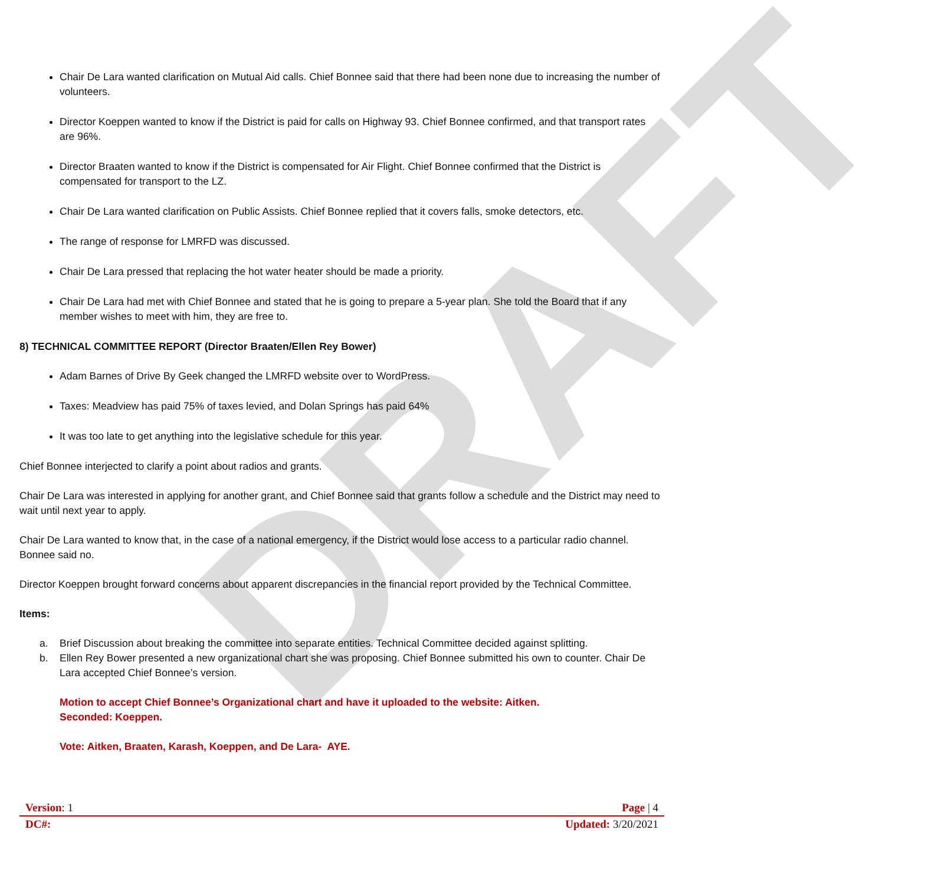Chair De Lara wanted clarification on Mutual Aid calls. Chief Bonnee said that there had been none due to increasing the number of volunteers.
Director Koeppen wanted to know if the District is paid for calls on Highway 93. Chief Bonnee confirmed, and that transport rates are 96%.
Director Braaten wanted to know if the District is compensated for Air Flight. Chief Bonnee confirmed that the District is compensated for transport to the LZ.
Chair De Lara wanted clarification on Public Assists. Chief Bonnee replied that it covers falls, smoke detectors, etc.
The range of response for LMRFD was discussed.
Chair De Lara pressed that replacing the hot water heater should be made a priority.
Chair De Lara had met with Chief Bonnee and stated that he is going to prepare a 5-year plan. She told the Board that if any member wishes to meet with him, they are free to.
8) TECHNICAL COMMITTEE REPORT (Director Braaten/Ellen Rey Bower)
Adam Barnes of Drive By Geek changed the LMRFD website over to WordPress.
Taxes: Meadview has paid 75% of taxes levied, and Dolan Springs has paid 64%
It was too late to get anything into the legislative schedule for this year.
Chief Bonnee interjected to clarify a point about radios and grants.
Chair De Lara was interested in applying for another grant, and Chief Bonnee said that grants follow a schedule and the District may need to wait until next year to apply.
Chair De Lara wanted to know that, in the case of a national emergency, if the District would lose access to a particular radio channel. Bonnee said no.
Director Koeppen brought forward concerns about apparent discrepancies in the financial report provided by the Technical Committee.
Items:
a. Brief Discussion about breaking the committee into separate entities. Technical Committee decided against splitting.
b. Ellen Rey Bower presented a new organizational chart she was proposing. Chief Bonnee submitted his own to counter. Chair De Lara accepted Chief Bonnee’s version.
Motion to accept Chief Bonnee’s Organizational chart and have it uploaded to the website: Aitken.
Seconded: Koeppen.
Vote: Aitken, Braaten, Karash, Koeppen, and De Lara- AYE.
DRAFT
Version: 1 Page | 4
DC#: Updated: 3/20/2021